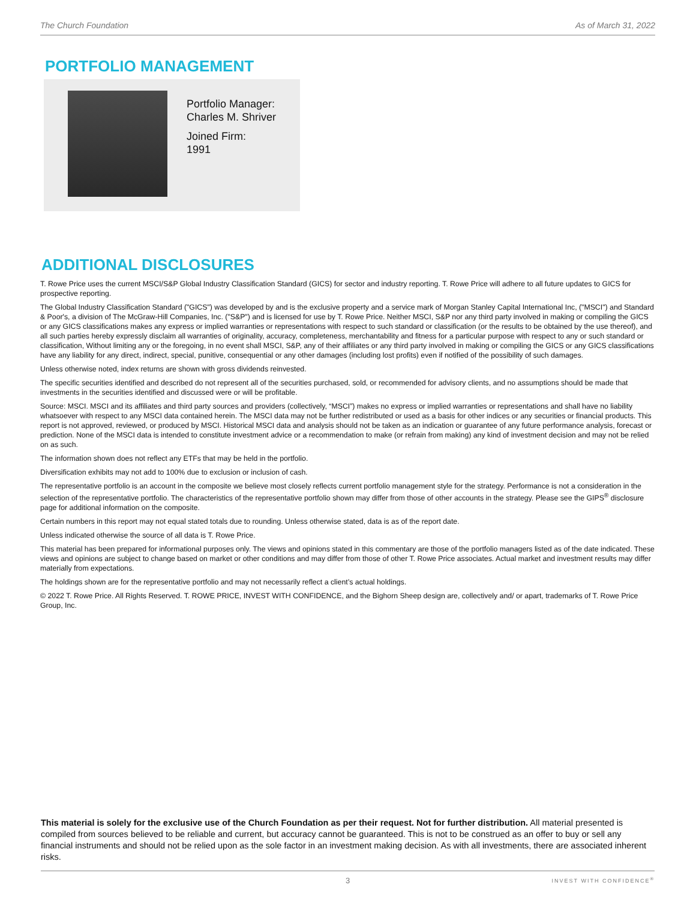The Church Foundation As of March 31, 2022
PORTFOLIO MANAGEMENT
Portfolio Manager:
Charles M. Shriver
Joined Firm:
1991
ADDITIONAL DISCLOSURES
T. Rowe Price uses the current MSCI/S&P Global Industry Classification Standard (GICS) for sector and industry reporting. T. Rowe Price will adhere to all future updates to GICS for prospective reporting.
The Global Industry Classification Standard ("GICS") was developed by and is the exclusive property and a service mark of Morgan Stanley Capital International Inc, ("MSCI") and Standard & Poor's, a division of The McGraw-Hill Companies, Inc. ("S&P") and is licensed for use by T. Rowe Price. Neither MSCI, S&P nor any third party involved in making or compiling the GICS or any GICS classifications makes any express or implied warranties or representations with respect to such standard or classification (or the results to be obtained by the use thereof), and all such parties hereby expressly disclaim all warranties of originality, accuracy, completeness, merchantability and fitness for a particular purpose with respect to any or such standard or classification, Without limiting any or the foregoing, in no event shall MSCI, S&P, any of their affiliates or any third party involved in making or compiling the GICS or any GICS classifications have any liability for any direct, indirect, special, punitive, consequential or any other damages (including lost profits) even if notified of the possibility of such damages.
Unless otherwise noted, index returns are shown with gross dividends reinvested.
The specific securities identified and described do not represent all of the securities purchased, sold, or recommended for advisory clients, and no assumptions should be made that investments in the securities identified and discussed were or will be profitable.
Source: MSCI. MSCI and its affiliates and third party sources and providers (collectively, “MSCI”) makes no express or implied warranties or representations and shall have no liability whatsoever with respect to any MSCI data contained herein. The MSCI data may not be further redistributed or used as a basis for other indices or any securities or financial products. This report is not approved, reviewed, or produced by MSCI. Historical MSCI data and analysis should not be taken as an indication or guarantee of any future performance analysis, forecast or prediction. None of the MSCI data is intended to constitute investment advice or a recommendation to make (or refrain from making) any kind of investment decision and may not be relied on as such.
The information shown does not reflect any ETFs that may be held in the portfolio.
Diversification exhibits may not add to 100% due to exclusion or inclusion of cash.
The representative portfolio is an account in the composite we believe most closely reflects current portfolio management style for the strategy. Performance is not a consideration in the selection of the representative portfolio. The characteristics of the representative portfolio shown may differ from those of other accounts in the strategy. Please see the GIPS<sup>®</sup> disclosure page for additional information on the composite.
Certain numbers in this report may not equal stated totals due to rounding. Unless otherwise stated, data is as of the report date.
Unless indicated otherwise the source of all data is T. Rowe Price.
This material has been prepared for informational purposes only. The views and opinions stated in this commentary are those of the portfolio managers listed as of the date indicated. These views and opinions are subject to change based on market or other conditions and may differ from those of other T. Rowe Price associates. Actual market and investment results may differ materially from expectations.
The holdings shown are for the representative portfolio and may not necessarily reflect a client’s actual holdings.
© 2022 T. Rowe Price. All Rights Reserved. T. ROWE PRICE, INVEST WITH CONFIDENCE, and the Bighorn Sheep design are, collectively and/ or apart, trademarks of T. Rowe Price Group, Inc.
This material is solely for the exclusive use of the Church Foundation as per their request. Not for further distribution. All material presented is compiled from sources believed to be reliable and current, but accuracy cannot be guaranteed. This is not to be construed as an offer to buy or sell any financial instruments and should not be relied upon as the sole factor in an investment making decision. As with all investments, there are associated inherent risks.
3 INVEST WITH CONFIDENCE<sup>®</sup>